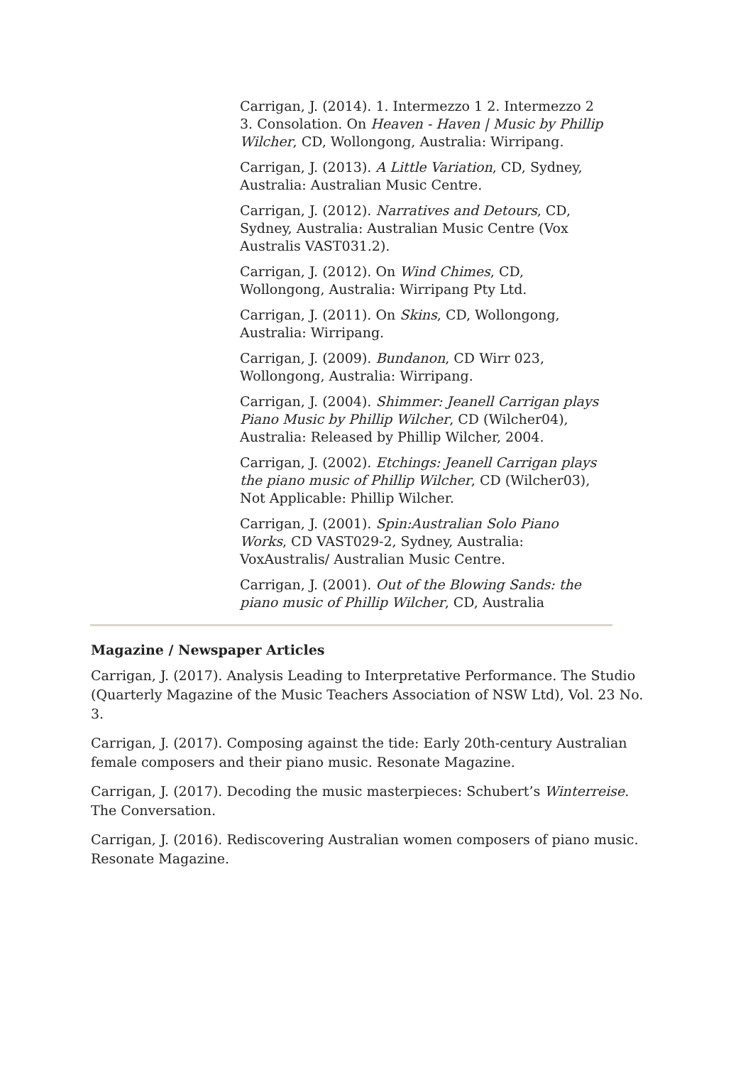Carrigan, J. (2014). 1. Intermezzo 1 2. Intermezzo 2 3. Consolation. On Heaven - Haven | Music by Phillip Wilcher, CD, Wollongong, Australia: Wirripang.
Carrigan, J. (2013). A Little Variation, CD, Sydney, Australia: Australian Music Centre.
Carrigan, J. (2012). Narratives and Detours, CD, Sydney, Australia: Australian Music Centre (Vox Australis VAST031.2).
Carrigan, J. (2012). On Wind Chimes, CD, Wollongong, Australia: Wirripang Pty Ltd.
Carrigan, J. (2011). On Skins, CD, Wollongong, Australia: Wirripang.
Carrigan, J. (2009). Bundanon, CD Wirr 023, Wollongong, Australia: Wirripang.
Carrigan, J. (2004). Shimmer: Jeanell Carrigan plays Piano Music by Phillip Wilcher, CD (Wilcher04), Australia: Released by Phillip Wilcher, 2004.
Carrigan, J. (2002). Etchings: Jeanell Carrigan plays the piano music of Phillip Wilcher, CD (Wilcher03), Not Applicable: Phillip Wilcher.
Carrigan, J. (2001). Spin:Australian Solo Piano Works, CD VAST029-2, Sydney, Australia: VoxAustralis/ Australian Music Centre.
Carrigan, J. (2001). Out of the Blowing Sands: the piano music of Phillip Wilcher, CD, Australia
Magazine / Newspaper Articles
Carrigan, J. (2017). Analysis Leading to Interpretative Performance. The Studio (Quarterly Magazine of the Music Teachers Association of NSW Ltd), Vol. 23 No. 3.
Carrigan, J. (2017). Composing against the tide: Early 20th-century Australian female composers and their piano music. Resonate Magazine.
Carrigan, J. (2017). Decoding the music masterpieces: Schubert’s Winterreise. The Conversation.
Carrigan, J. (2016). Rediscovering Australian women composers of piano music. Resonate Magazine.